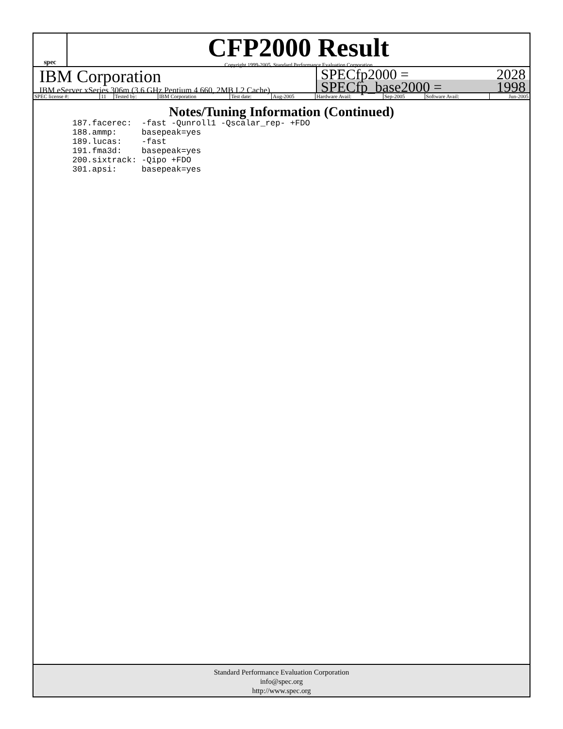spec
CFP2000 Result
Copyright 1999-2005, Standard Performance Evaluation Corporation
IBM Corporation
IBM eServer xSeries 306m (3.6 GHz Pentium 4 660, 2MB L2 Cache)
SPECfp2000 = 2028
SPECfp_base2000 = 1998
| SPEC license #: | 11 | Tested by: | IBM Corporation | Test date: | Aug-2005 | Hardware Avail: | Sep-2005 | Software Avail: | Jun-2005 |
Notes/Tuning Information (Continued)
187.facerec:  -fast -Qunroll1 -Qscalar_rep- +FDO
188.ammp:     basepeak=yes
189.lucas:    -fast
191.fma3d:    basepeak=yes
200.sixtrack: -Qipo +FDO
301.apsi:     basepeak=yes
Standard Performance Evaluation Corporation
info@spec.org
http://www.spec.org